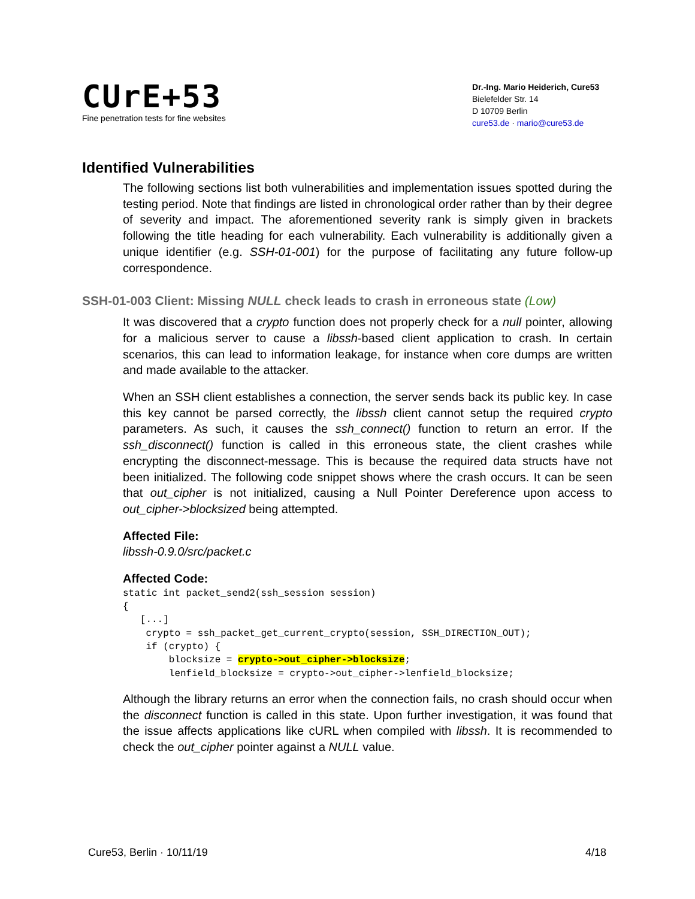CUrE+53
Fine penetration tests for fine websites
Dr.-Ing. Mario Heiderich, Cure53
Bielefelder Str. 14
D 10709 Berlin
cure53.de · mario@cure53.de
Identified Vulnerabilities
The following sections list both vulnerabilities and implementation issues spotted during the testing period. Note that findings are listed in chronological order rather than by their degree of severity and impact. The aforementioned severity rank is simply given in brackets following the title heading for each vulnerability. Each vulnerability is additionally given a unique identifier (e.g. SSH-01-001) for the purpose of facilitating any future follow-up correspondence.
SSH-01-003 Client: Missing NULL check leads to crash in erroneous state (Low)
It was discovered that a crypto function does not properly check for a null pointer, allowing for a malicious server to cause a libssh-based client application to crash. In certain scenarios, this can lead to information leakage, for instance when core dumps are written and made available to the attacker.
When an SSH client establishes a connection, the server sends back its public key. In case this key cannot be parsed correctly, the libssh client cannot setup the required crypto parameters. As such, it causes the ssh_connect() function to return an error. If the ssh_disconnect() function is called in this erroneous state, the client crashes while encrypting the disconnect-message. This is because the required data structs have not been initialized. The following code snippet shows where the crash occurs. It can be seen that out_cipher is not initialized, causing a Null Pointer Dereference upon access to out_cipher->blocksized being attempted.
Affected File:
libssh-0.9.0/src/packet.c
Affected Code:
static int packet_send2(ssh_session session)
{
   [...]
    crypto = ssh_packet_get_current_crypto(session, SSH_DIRECTION_OUT);
    if (crypto) {
        blocksize = crypto->out_cipher->blocksize;
        lenfield_blocksize = crypto->out_cipher->lenfield_blocksize;
Although the library returns an error when the connection fails, no crash should occur when the disconnect function is called in this state. Upon further investigation, it was found that the issue affects applications like cURL when compiled with libssh. It is recommended to check the out_cipher pointer against a NULL value.
Cure53, Berlin · 10/11/19 4/18